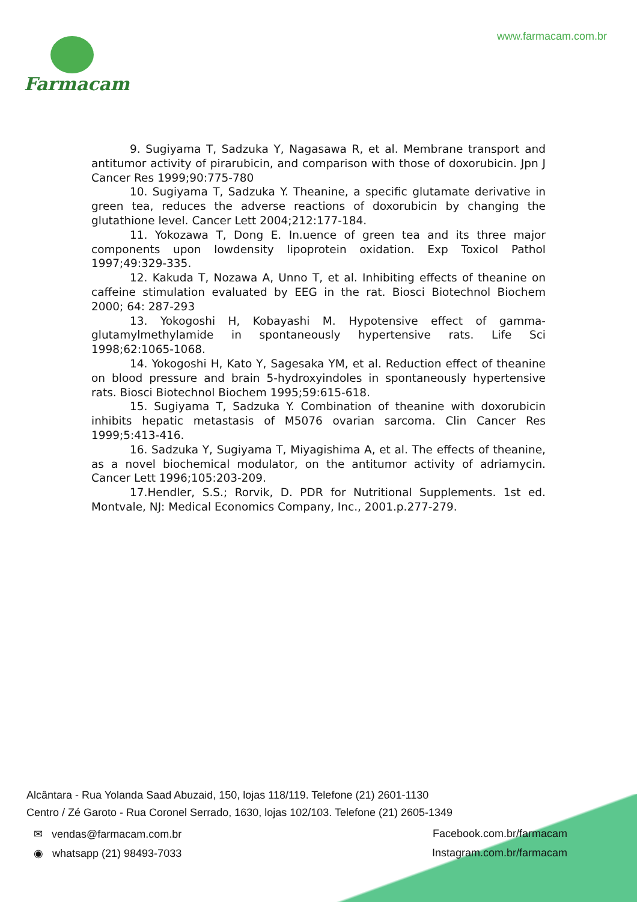www.farmacam.com.br Farmacam
9. Sugiyama T, Sadzuka Y, Nagasawa R, et al. Membrane transport and antitumor activity of pirarubicin, and comparison with those of doxorubicin. Jpn J Cancer Res 1999;90:775-780
10. Sugiyama T, Sadzuka Y. Theanine, a specific glutamate derivative in green tea, reduces the adverse reactions of doxorubicin by changing the glutathione level. Cancer Lett 2004;212:177-184.
11. Yokozawa T, Dong E. In.uence of green tea and its three major components upon lowdensity lipoprotein oxidation. Exp Toxicol Pathol 1997;49:329-335.
12. Kakuda T, Nozawa A, Unno T, et al. Inhibiting effects of theanine on caffeine stimulation evaluated by EEG in the rat. Biosci Biotechnol Biochem 2000; 64: 287-293
13. Yokogoshi H, Kobayashi M. Hypotensive effect of gamma-glutamylmethylamide in spontaneously hypertensive rats. Life Sci 1998;62:1065-1068.
14. Yokogoshi H, Kato Y, Sagesaka YM, et al. Reduction effect of theanine on blood pressure and brain 5-hydroxyindoles in spontaneously hypertensive rats. Biosci Biotechnol Biochem 1995;59:615-618.
15. Sugiyama T, Sadzuka Y. Combination of theanine with doxorubicin inhibits hepatic metastasis of M5076 ovarian sarcoma. Clin Cancer Res 1999;5:413-416.
16. Sadzuka Y, Sugiyama T, Miyagishima A, et al. The effects of theanine, as a novel biochemical modulator, on the antitumor activity of adriamycin. Cancer Lett 1996;105:203-209.
17.Hendler, S.S.; Rorvik, D. PDR for Nutritional Supplements. 1st ed. Montvale, NJ: Medical Economics Company, Inc., 2001.p.277-279.
Alcântara - Rua Yolanda Saad Abuzaid, 150, lojas 118/119. Telefone (21) 2601-1130
Centro / Zé Garoto - Rua Coronel Serrado, 1630, lojas 102/103. Telefone (21) 2605-1349
✉ vendas@farmacam.com.br Facebook.com.br/farmacam
◉ whatsapp (21) 98493-7033 Instagram.com.br/farmacam